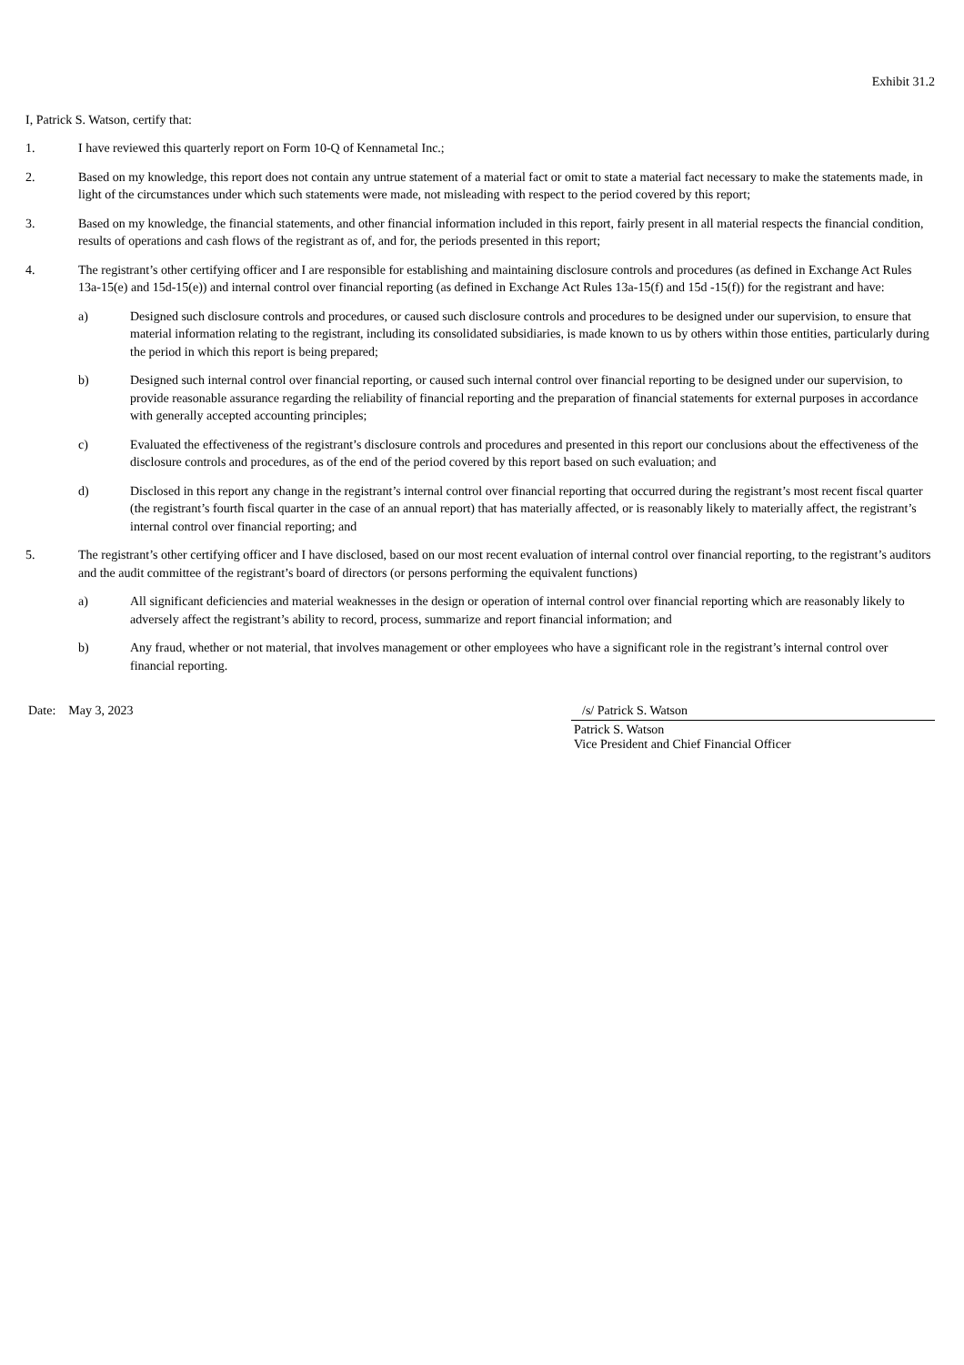Exhibit 31.2
I, Patrick S. Watson, certify that:
1. I have reviewed this quarterly report on Form 10-Q of Kennametal Inc.;
2. Based on my knowledge, this report does not contain any untrue statement of a material fact or omit to state a material fact necessary to make the statements made, in light of the circumstances under which such statements were made, not misleading with respect to the period covered by this report;
3. Based on my knowledge, the financial statements, and other financial information included in this report, fairly present in all material respects the financial condition, results of operations and cash flows of the registrant as of, and for, the periods presented in this report;
4. The registrant’s other certifying officer and I are responsible for establishing and maintaining disclosure controls and procedures (as defined in Exchange Act Rules 13a-15(e) and 15d-15(e)) and internal control over financial reporting (as defined in Exchange Act Rules 13a-15(f) and 15d -15(f)) for the registrant and have:
a) Designed such disclosure controls and procedures, or caused such disclosure controls and procedures to be designed under our supervision, to ensure that material information relating to the registrant, including its consolidated subsidiaries, is made known to us by others within those entities, particularly during the period in which this report is being prepared;
b) Designed such internal control over financial reporting, or caused such internal control over financial reporting to be designed under our supervision, to provide reasonable assurance regarding the reliability of financial reporting and the preparation of financial statements for external purposes in accordance with generally accepted accounting principles;
c) Evaluated the effectiveness of the registrant’s disclosure controls and procedures and presented in this report our conclusions about the effectiveness of the disclosure controls and procedures, as of the end of the period covered by this report based on such evaluation; and
d) Disclosed in this report any change in the registrant’s internal control over financial reporting that occurred during the registrant’s most recent fiscal quarter (the registrant’s fourth fiscal quarter in the case of an annual report) that has materially affected, or is reasonably likely to materially affect, the registrant’s internal control over financial reporting; and
5. The registrant’s other certifying officer and I have disclosed, based on our most recent evaluation of internal control over financial reporting, to the registrant’s auditors and the audit committee of the registrant’s board of directors (or persons performing the equivalent functions)
a) All significant deficiencies and material weaknesses in the design or operation of internal control over financial reporting which are reasonably likely to adversely affect the registrant’s ability to record, process, summarize and report financial information; and
b) Any fraud, whether or not material, that involves management or other employees who have a significant role in the registrant’s internal control over financial reporting.
Date: May 3, 2023 /s/ Patrick S. Watson
Patrick S. Watson
Vice President and Chief Financial Officer